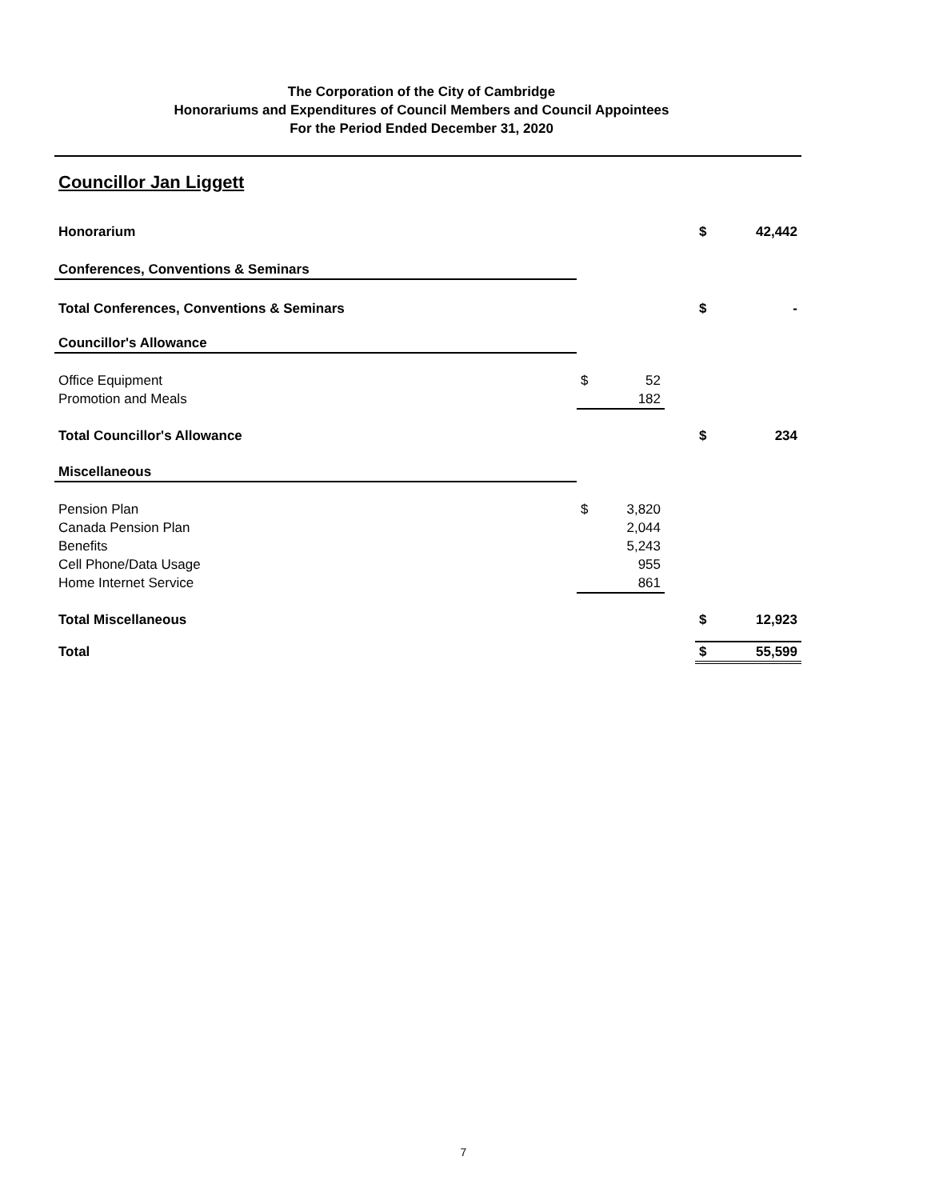The Corporation of the City of Cambridge
Honorariums and Expenditures of Council Members and Council Appointees
For the Period Ended December 31, 2020
Councillor Jan Liggett
| Honorarium | | | | $ | 42,442 |
| Conferences, Conventions & Seminars | | | | | |
| Total Conferences, Conventions & Seminars | | | | $ | - |
| Councillor's Allowance | | | | | |
| Office Equipment | $ | 52 | | | |
| Promotion and Meals | | 182 | | | |
| Total Councillor's Allowance | | | | $ | 234 |
| Miscellaneous | | | | | |
| Pension Plan | $ | 3,820 | | | |
| Canada Pension Plan | | 2,044 | | | |
| Benefits | | 5,243 | | | |
| Cell Phone/Data Usage | | 955 | | | |
| Home Internet Service | | 861 | | | |
| Total Miscellaneous | | | | $ | 12,923 |
| Total | | | | $ | 55,599 |
7